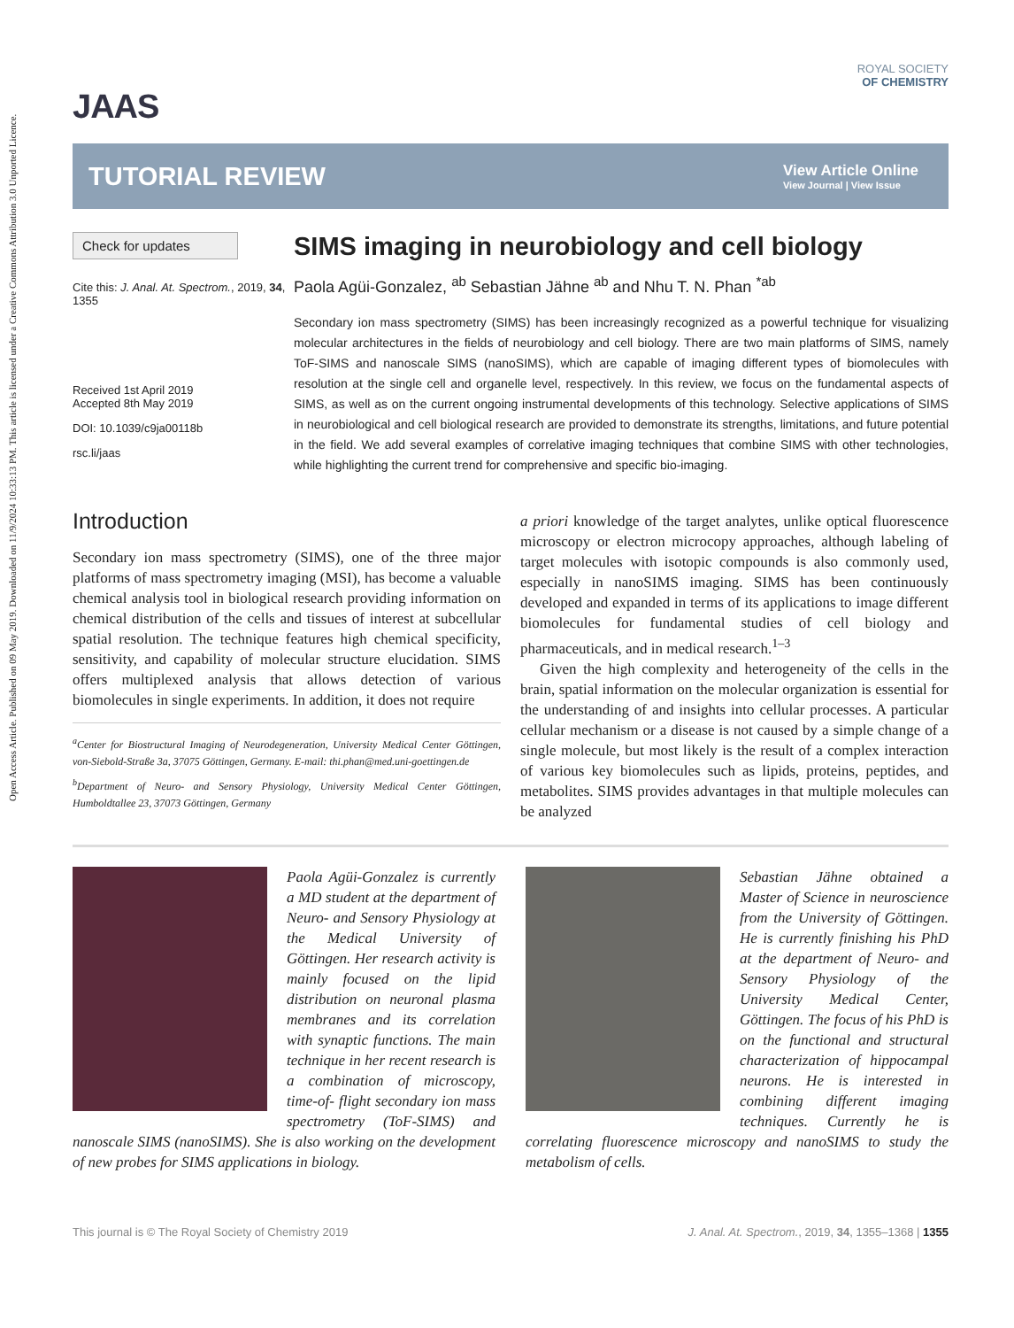Open Access Article. Published on 09 May 2019. Downloaded on 11/9/2024 10:33:13 PM. This article is licensed under a Creative Commons Attribution 3.0 Unported Licence.
JAAS
ROYAL SOCIETY
OF CHEMISTRY
TUTORIAL REVIEW
View Article Online
View Journal | View Issue
Check for updates
Cite this: J. Anal. At. Spectrom., 2019, 34, 1355
Received 1st April 2019
Accepted 8th May 2019
DOI: 10.1039/c9ja00118b
rsc.li/jaas
SIMS imaging in neurobiology and cell biology
Paola Agüi-Gonzalez, <sup>ab</sup> Sebastian Jähne <sup>ab</sup> and Nhu T. N. Phan <sup>*ab</sup>
Secondary ion mass spectrometry (SIMS) has been increasingly recognized as a powerful technique for visualizing molecular architectures in the fields of neurobiology and cell biology. There are two main platforms of SIMS, namely ToF-SIMS and nanoscale SIMS (nanoSIMS), which are capable of imaging different types of biomolecules with resolution at the single cell and organelle level, respectively. In this review, we focus on the fundamental aspects of SIMS, as well as on the current ongoing instrumental developments of this technology. Selective applications of SIMS in neurobiological and cell biological research are provided to demonstrate its strengths, limitations, and future potential in the field. We add several examples of correlative imaging techniques that combine SIMS with other technologies, while highlighting the current trend for comprehensive and specific bio-imaging.
Introduction
Secondary ion mass spectrometry (SIMS), one of the three major platforms of mass spectrometry imaging (MSI), has become a valuable chemical analysis tool in biological research providing information on chemical distribution of the cells and tissues of interest at subcellular spatial resolution. The technique features high chemical specificity, sensitivity, and capability of molecular structure elucidation. SIMS offers multiplexed analysis that allows detection of various biomolecules in single experiments. In addition, it does not require
<sup>a</sup> Center for Biostructural Imaging of Neurodegeneration, University Medical Center Göttingen, von-Siebold-Straße 3a, 37075 Göttingen, Germany. E-mail: thi.phan@med.uni-goettingen.de
<sup>b</sup> Department of Neuro- and Sensory Physiology, University Medical Center Göttingen, Humboldtallee 23, 37073 Göttingen, Germany
a priori knowledge of the target analytes, unlike optical fluorescence microscopy or electron microcopy approaches, although labeling of target molecules with isotopic compounds is also commonly used, especially in nanoSIMS imaging. SIMS has been continuously developed and expanded in terms of its applications to image different biomolecules for fundamental studies of cell biology and pharmaceuticals, and in medical research.<sup>1–3</sup>
Given the high complexity and heterogeneity of the cells in the brain, spatial information on the molecular organization is essential for the understanding of and insights into cellular processes. A particular cellular mechanism or a disease is not caused by a simple change of a single molecule, but most likely is the result of a complex interaction of various key biomolecules such as lipids, proteins, peptides, and metabolites. SIMS provides advantages in that multiple molecules can be analyzed
Paola Agüi-Gonzalez is currently a MD student at the department of Neuro- and Sensory Physiology at the Medical University of Göttingen. Her research activity is mainly focused on the lipid distribution on neuronal plasma membranes and its correlation with synaptic functions. The main technique in her recent research is a combination of microscopy, time-of- flight secondary ion mass spectrometry (ToF-SIMS) and nanoscale SIMS (nanoSIMS). She is also working on the development of new probes for SIMS applications in biology.
Sebastian Jähne obtained a Master of Science in neuroscience from the University of Göttingen. He is currently finishing his PhD at the department of Neuro- and Sensory Physiology of the University Medical Center, Göttingen. The focus of his PhD is on the functional and structural characterization of hippocampal neurons. He is interested in combining different imaging techniques. Currently he is correlating fluorescence microscopy and nanoSIMS to study the metabolism of cells.
This journal is © The Royal Society of Chemistry 2019 J. Anal. At. Spectrom., 2019, 34, 1355–1368 | 1355